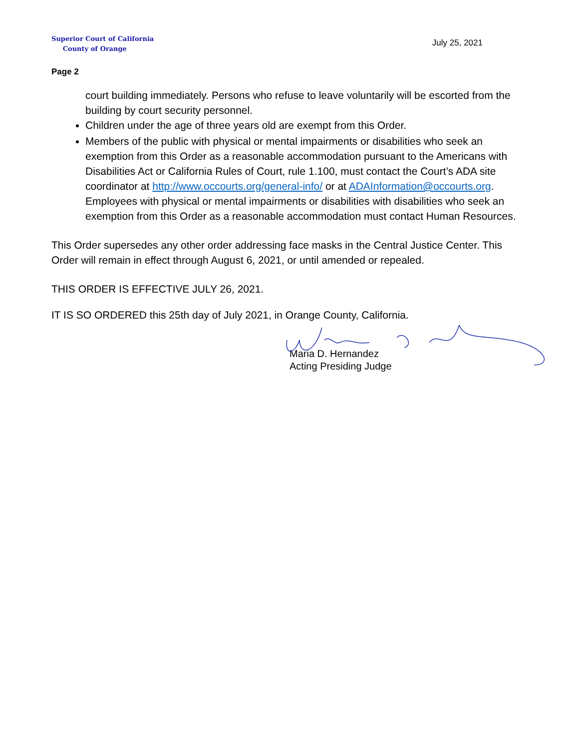Superior Court of California
County of Orange
July 25, 2021
Page 2
court building immediately. Persons who refuse to leave voluntarily will be escorted from the building by court security personnel.
Children under the age of three years old are exempt from this Order.
Members of the public with physical or mental impairments or disabilities who seek an exemption from this Order as a reasonable accommodation pursuant to the Americans with Disabilities Act or California Rules of Court, rule 1.100, must contact the Court’s ADA site coordinator at http://www.occourts.org/general-info/ or at ADAInformation@occourts.org. Employees with physical or mental impairments or disabilities with disabilities who seek an exemption from this Order as a reasonable accommodation must contact Human Resources.
This Order supersedes any other order addressing face masks in the Central Justice Center. This Order will remain in effect through August 6, 2021, or until amended or repealed.
THIS ORDER IS EFFECTIVE JULY 26, 2021.
IT IS SO ORDERED this 25th day of July 2021, in Orange County, California.
Maria D. Hernandez
Acting Presiding Judge